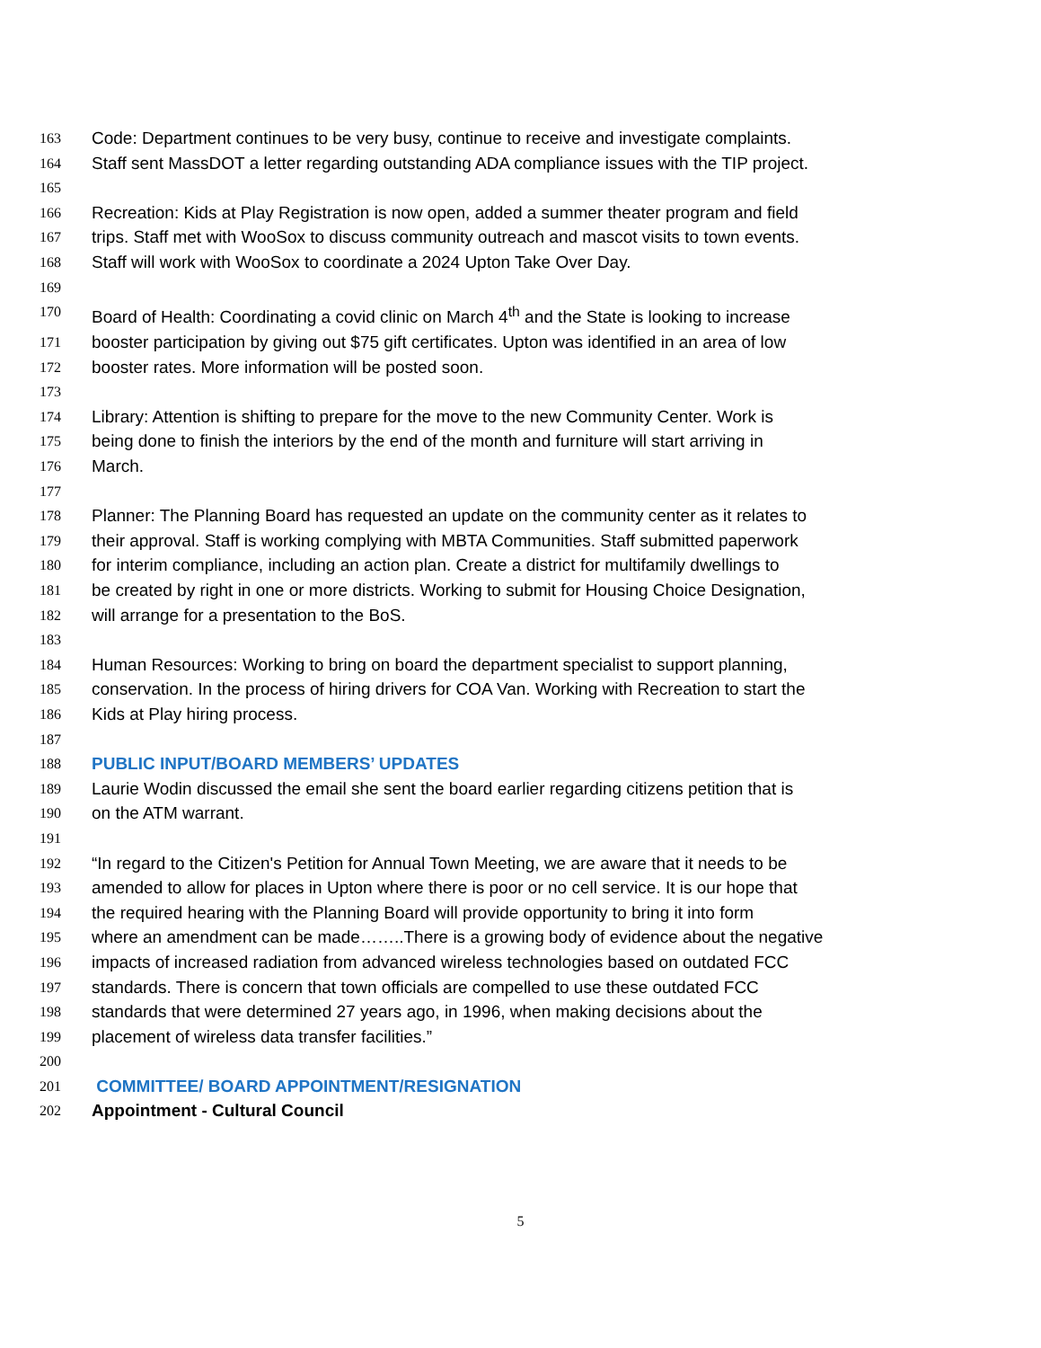163 Code: Department continues to be very busy, continue to receive and investigate complaints.
164 Staff sent MassDOT a letter regarding outstanding ADA compliance issues with the TIP project.
165
166 Recreation: Kids at Play Registration is now open, added a summer theater program and field
167 trips. Staff met with WooSox to discuss community outreach and mascot visits to town events.
168 Staff will work with WooSox to coordinate a 2024 Upton Take Over Day.
169
170 Board of Health: Coordinating a covid clinic on March 4<sup>th</sup> and the State is looking to increase
171 booster participation by giving out $75 gift certificates. Upton was identified in an area of low
172 booster rates. More information will be posted soon.
173
174 Library: Attention is shifting to prepare for the move to the new Community Center. Work is
175 being done to finish the interiors by the end of the month and furniture will start arriving in
176 March.
177
178 Planner: The Planning Board has requested an update on the community center as it relates to
179 their approval. Staff is working complying with MBTA Communities. Staff submitted paperwork
180 for interim compliance, including an action plan. Create a district for multifamily dwellings to
181 be created by right in one or more districts. Working to submit for Housing Choice Designation,
182 will arrange for a presentation to the BoS.
183
184 Human Resources: Working to bring on board the department specialist to support planning,
185 conservation. In the process of hiring drivers for COA Van. Working with Recreation to start the
186 Kids at Play hiring process.
187
188 PUBLIC INPUT/BOARD MEMBERS’ UPDATES
189 Laurie Wodin discussed the email she sent the board earlier regarding citizens petition that is
190 on the ATM warrant.
191
192 “In regard to the Citizen's Petition for Annual Town Meeting, we are aware that it needs to be
193 amended to allow for places in Upton where there is poor or no cell service. It is our hope that
194 the required hearing with the Planning Board will provide opportunity to bring it into form
195 where an amendment can be made……..There is a growing body of evidence about the negative
196 impacts of increased radiation from advanced wireless technologies based on outdated FCC
197 standards. There is concern that town officials are compelled to use these outdated FCC
198 standards that were determined 27 years ago, in 1996, when making decisions about the
199 placement of wireless data transfer facilities.”
200
201 COMMITTEE/ BOARD APPOINTMENT/RESIGNATION
202 Appointment - Cultural Council
5